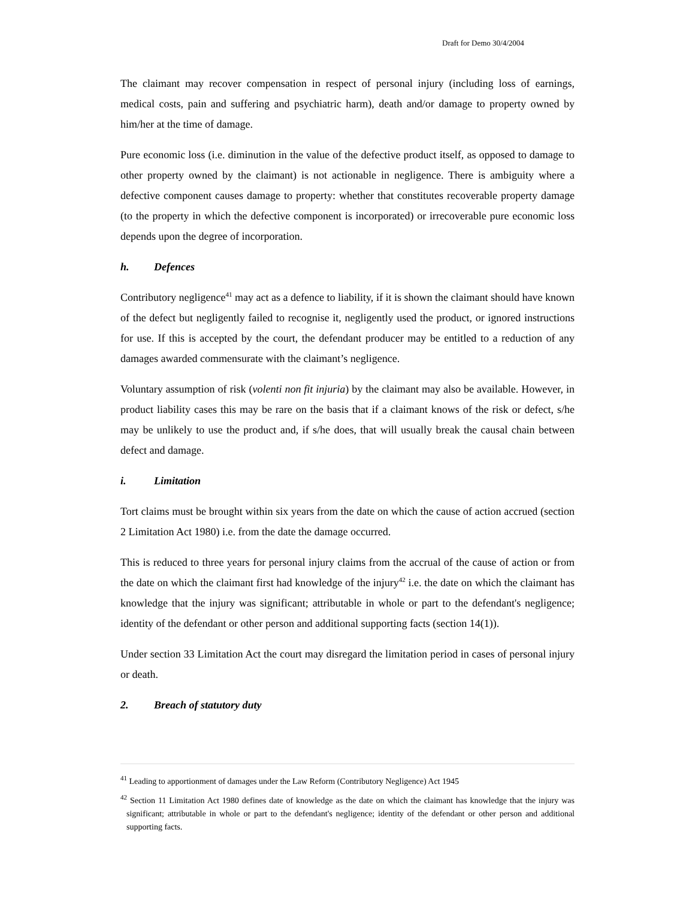Draft for Demo 30/4/2004
The claimant may recover compensation in respect of personal injury (including loss of earnings, medical costs, pain and suffering and psychiatric harm), death and/or damage to property owned by him/her at the time of damage.
Pure economic loss (i.e. diminution in the value of the defective product itself, as opposed to damage to other property owned by the claimant) is not actionable in negligence. There is ambiguity where a defective component causes damage to property: whether that constitutes recoverable property damage (to the property in which the defective component is incorporated) or irrecoverable pure economic loss depends upon the degree of incorporation.
h. Defences
Contributory negligence<sup>41</sup> may act as a defence to liability, if it is shown the claimant should have known of the defect but negligently failed to recognise it, negligently used the product, or ignored instructions for use. If this is accepted by the court, the defendant producer may be entitled to a reduction of any damages awarded commensurate with the claimant’s negligence.
Voluntary assumption of risk (volenti non fit injuria) by the claimant may also be available. However, in product liability cases this may be rare on the basis that if a claimant knows of the risk or defect, s/he may be unlikely to use the product and, if s/he does, that will usually break the causal chain between defect and damage.
i. Limitation
Tort claims must be brought within six years from the date on which the cause of action accrued (section 2 Limitation Act 1980) i.e. from the date the damage occurred.
This is reduced to three years for personal injury claims from the accrual of the cause of action or from the date on which the claimant first had knowledge of the injury<sup>42</sup> i.e. the date on which the claimant has knowledge that the injury was significant; attributable in whole or part to the defendant's negligence; identity of the defendant or other person and additional supporting facts (section 14(1)).
Under section 33 Limitation Act the court may disregard the limitation period in cases of personal injury or death.
2. Breach of statutory duty
<sup>41</sup> Leading to apportionment of damages under the Law Reform (Contributory Negligence) Act 1945
<sup>42</sup> Section 11 Limitation Act 1980 defines date of knowledge as the date on which the claimant has knowledge that the injury was significant; attributable in whole or part to the defendant's negligence; identity of the defendant or other person and additional supporting facts.